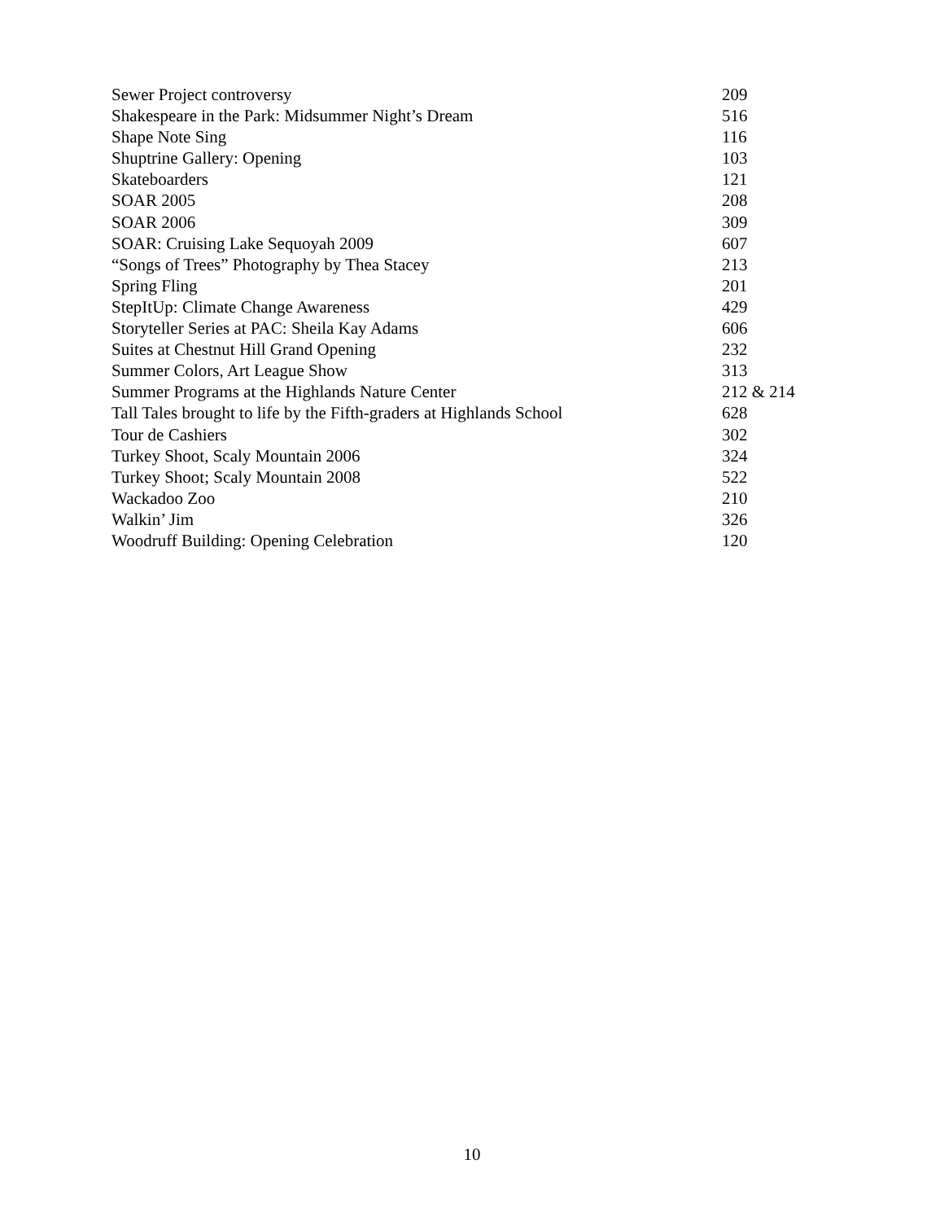| Sewer Project controversy | 209 |
| Shakespeare in the Park: Midsummer Night’s Dream | 516 |
| Shape Note Sing | 116 |
| Shuptrine Gallery: Opening | 103 |
| Skateboarders | 121 |
| SOAR 2005 | 208 |
| SOAR 2006 | 309 |
| SOAR: Cruising Lake Sequoyah 2009 | 607 |
| “Songs of Trees” Photography by Thea Stacey | 213 |
| Spring Fling | 201 |
| StepItUp: Climate Change Awareness | 429 |
| Storyteller Series at PAC: Sheila Kay Adams | 606 |
| Suites at Chestnut Hill Grand Opening | 232 |
| Summer Colors, Art League Show | 313 |
| Summer Programs at the Highlands Nature Center | 212 & 214 |
| Tall Tales brought to life by the Fifth-graders at Highlands School | 628 |
| Tour de Cashiers | 302 |
| Turkey Shoot, Scaly Mountain 2006 | 324 |
| Turkey Shoot; Scaly Mountain 2008 | 522 |
| Wackadoo Zoo | 210 |
| Walkin’ Jim | 326 |
| Woodruff Building: Opening Celebration | 120 |
10